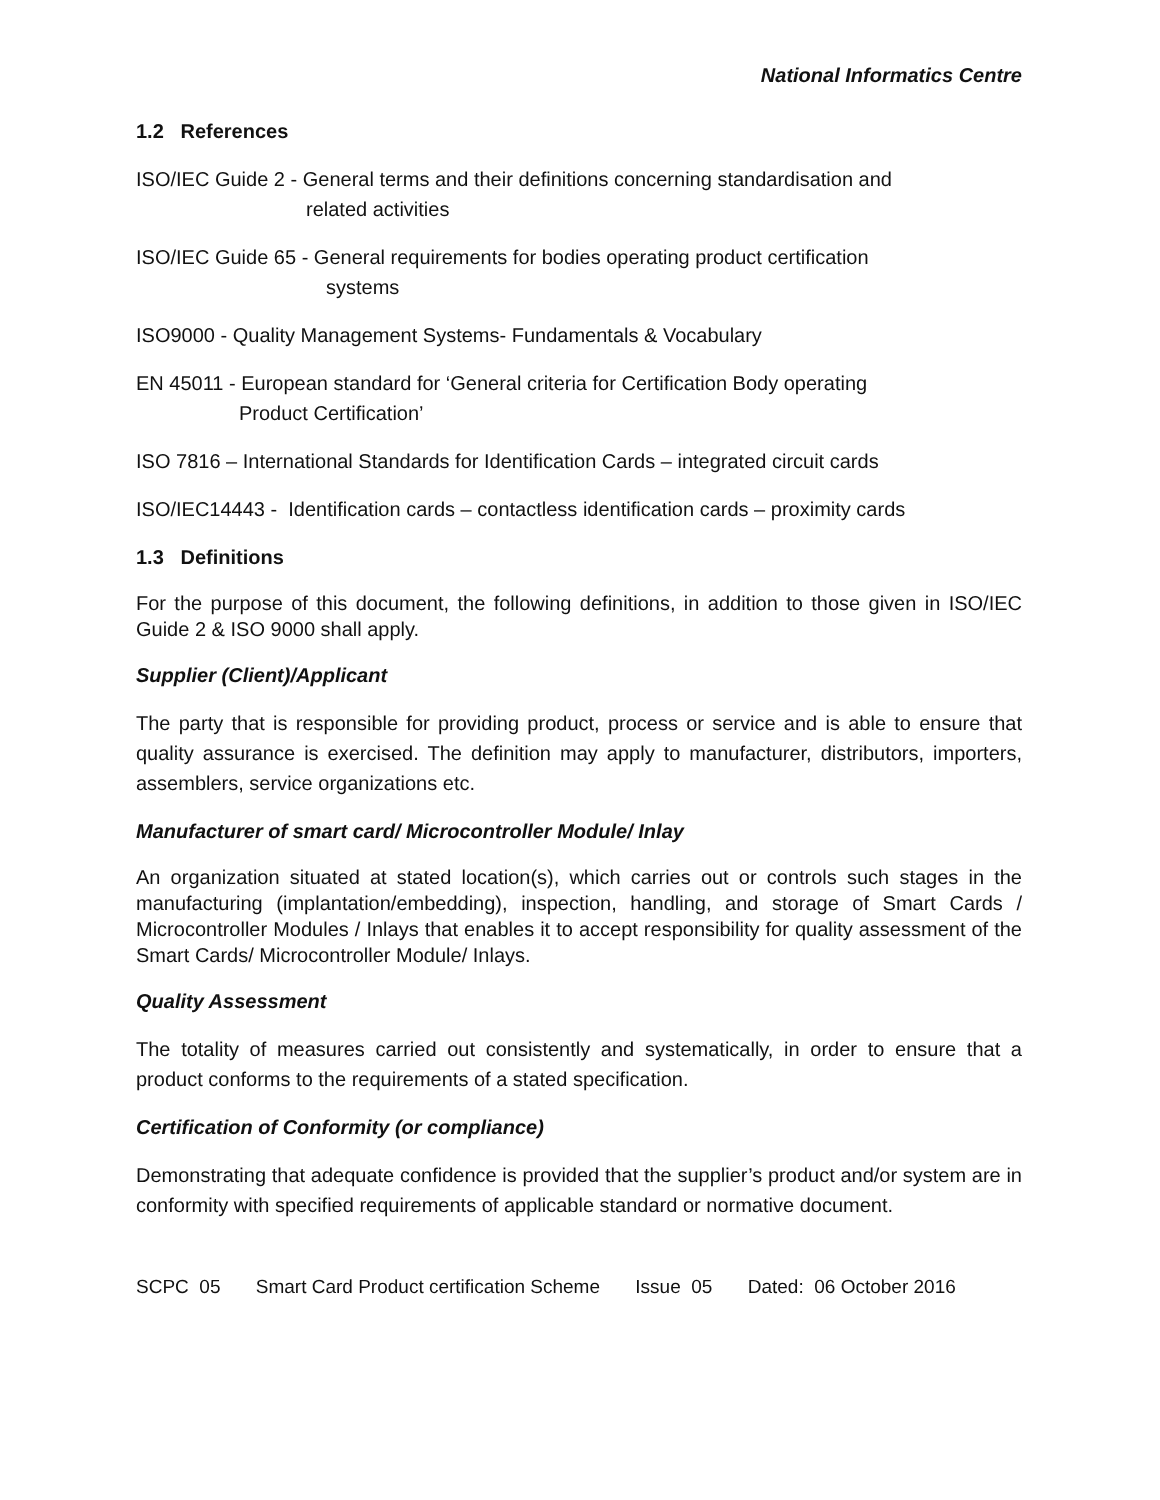National Informatics Centre
1.2 References
ISO/IEC Guide 2 - General terms and their definitions concerning standardisation and
related activities
ISO/IEC Guide 65 - General requirements for bodies operating product certification
systems
ISO9000 - Quality Management Systems- Fundamentals & Vocabulary
EN 45011 - European standard for ‘General criteria for Certification Body operating
Product Certification’
ISO 7816 – International Standards for Identification Cards – integrated circuit cards
ISO/IEC14443 - Identification cards – contactless identification cards – proximity cards
1.3 Definitions
For the purpose of this document, the following definitions, in addition to those given in ISO/IEC Guide 2 & ISO 9000 shall apply.
Supplier (Client)/Applicant
The party that is responsible for providing product, process or service and is able to ensure that quality assurance is exercised. The definition may apply to manufacturer, distributors, importers, assemblers, service organizations etc.
Manufacturer of smart card/ Microcontroller Module/ Inlay
An organization situated at stated location(s), which carries out or controls such stages in the manufacturing (implantation/embedding), inspection, handling, and storage of Smart Cards / Microcontroller Modules / Inlays that enables it to accept responsibility for quality assessment of the Smart Cards/ Microcontroller Module/ Inlays.
Quality Assessment
The totality of measures carried out consistently and systematically, in order to ensure that a product conforms to the requirements of a stated specification.
Certification of Conformity (or compliance)
Demonstrating that adequate confidence is provided that the supplier’s product and/or system are in conformity with specified requirements of applicable standard or normative document.
SCPC 05 Smart Card Product certification Scheme Issue 05 Dated: 06 October 2016